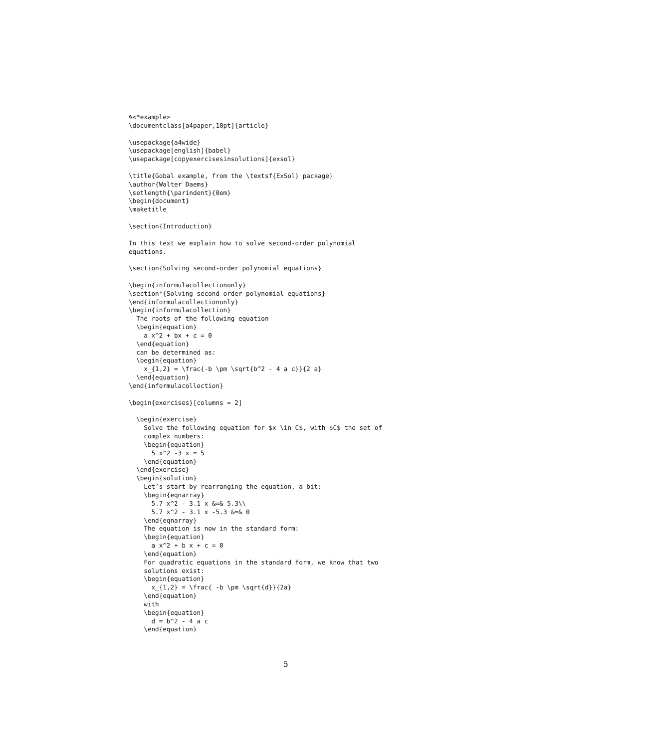%<*example>
\documentclass[a4paper,10pt]{article}

\usepackage{a4wide}
\usepackage[english]{babel}
\usepackage[copyexercisesinsolutions]{exsol}

\title{Gobal example, from the \textsf{ExSol} package}
\author{Walter Daems}
\setlength{\parindent}{0em}
\begin{document}
\maketitle

\section{Introduction}

In this text we explain how to solve second-order polynomial
equations.

\section{Solving second-order polynomial equations}

\begin{informulacollectiononly}
\section*{Solving second-order polynomial equations}
\end{informulacollectiononly}
\begin{informulacollection}
  The roots of the following equation
  \begin{equation}
    a x^2 + bx + c = 0
  \end{equation}
  can be determined as:
  \begin{equation}
    x_{1,2} = \frac{-b \pm \sqrt{b^2 - 4 a c}}{2 a}
  \end{equation}
\end{informulacollection}

\begin{exercises}[columns = 2]

  \begin{exercise}
    Solve the following equation for $x \in C$, with $C$ the set of
    complex numbers:
    \begin{equation}
      5 x^2 -3 x = 5
    \end{equation}
  \end{exercise}
  \begin{solution}
    Let’s start by rearranging the equation, a bit:
    \begin{eqnarray}
      5.7 x^2 - 3.1 x &=& 5.3\\
      5.7 x^2 - 3.1 x -5.3 &=& 0
    \end{eqnarray}
    The equation is now in the standard form:
    \begin{equation}
      a x^2 + b x + c = 0
    \end{equation}
    For quadratic equations in the standard form, we know that two
    solutions exist:
    \begin{equation}
      x_{1,2} = \frac{ -b \pm \sqrt{d}}{2a}
    \end{equation}
    with
    \begin{equation}
      d = b^2 - 4 a c
    \end{equation}
5